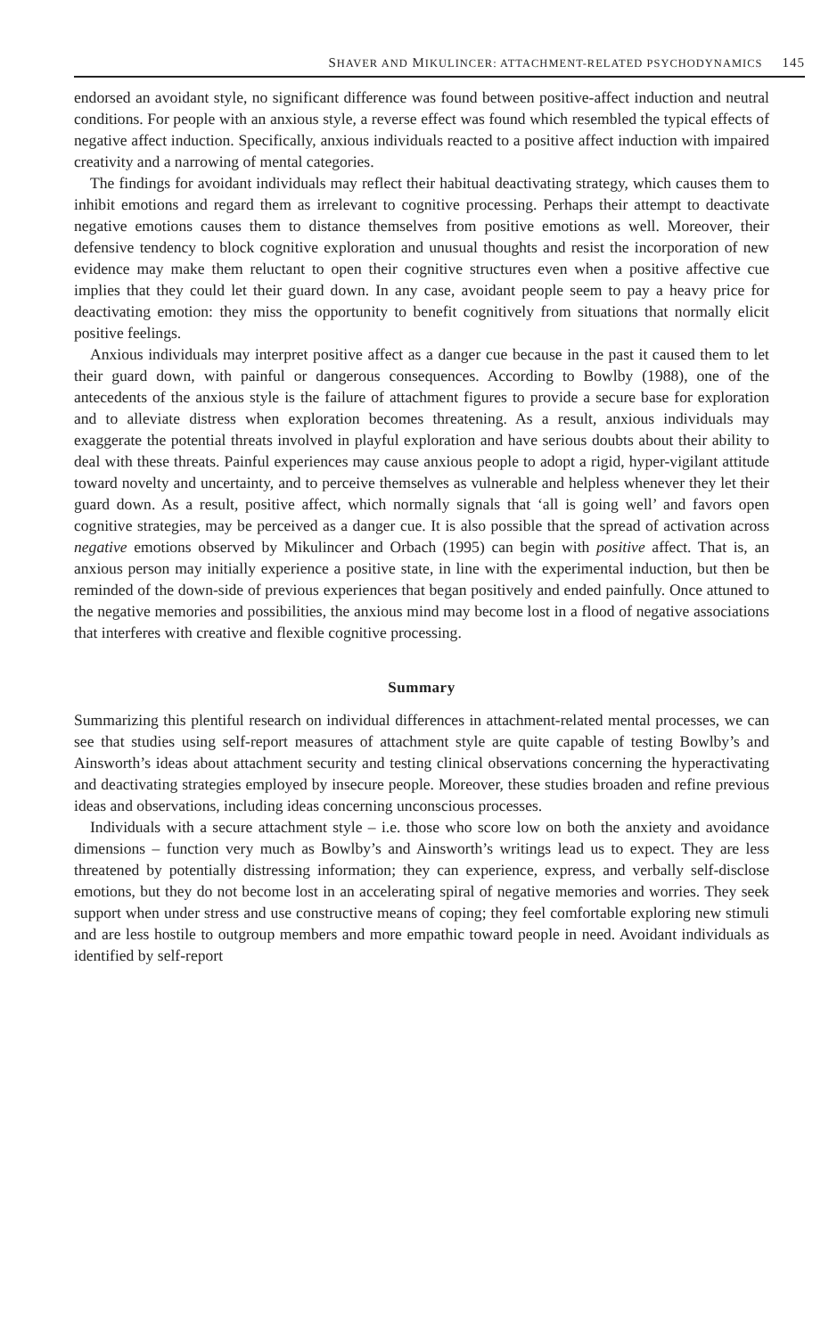SHAVER AND MIKULINCER: ATTACHMENT-RELATED PSYCHODYNAMICS 145
endorsed an avoidant style, no significant difference was found between positive-affect induction and neutral conditions. For people with an anxious style, a reverse effect was found which resembled the typical effects of negative affect induction. Specifically, anxious individuals reacted to a positive affect induction with impaired creativity and a narrowing of mental categories.
The findings for avoidant individuals may reflect their habitual deactivating strategy, which causes them to inhibit emotions and regard them as irrelevant to cognitive processing. Perhaps their attempt to deactivate negative emotions causes them to distance themselves from positive emotions as well. Moreover, their defensive tendency to block cognitive exploration and unusual thoughts and resist the incorporation of new evidence may make them reluctant to open their cognitive structures even when a positive affective cue implies that they could let their guard down. In any case, avoidant people seem to pay a heavy price for deactivating emotion: they miss the opportunity to benefit cognitively from situations that normally elicit positive feelings.
Anxious individuals may interpret positive affect as a danger cue because in the past it caused them to let their guard down, with painful or dangerous consequences. According to Bowlby (1988), one of the antecedents of the anxious style is the failure of attachment figures to provide a secure base for exploration and to alleviate distress when exploration becomes threatening. As a result, anxious individuals may exaggerate the potential threats involved in playful exploration and have serious doubts about their ability to deal with these threats. Painful experiences may cause anxious people to adopt a rigid, hyper-vigilant attitude toward novelty and uncertainty, and to perceive themselves as vulnerable and helpless whenever they let their guard down. As a result, positive affect, which normally signals that ‘all is going well’ and favors open cognitive strategies, may be perceived as a danger cue. It is also possible that the spread of activation across negative emotions observed by Mikulincer and Orbach (1995) can begin with positive affect. That is, an anxious person may initially experience a positive state, in line with the experimental induction, but then be reminded of the down-side of previous experiences that began positively and ended painfully. Once attuned to the negative memories and possibilities, the anxious mind may become lost in a flood of negative associations that interferes with creative and flexible cognitive processing.
Summary
Summarizing this plentiful research on individual differences in attachment-related mental processes, we can see that studies using self-report measures of attachment style are quite capable of testing Bowlby’s and Ainsworth’s ideas about attachment security and testing clinical observations concerning the hyperactivating and deactivating strategies employed by insecure people. Moreover, these studies broaden and refine previous ideas and observations, including ideas concerning unconscious processes.
Individuals with a secure attachment style – i.e. those who score low on both the anxiety and avoidance dimensions – function very much as Bowlby’s and Ainsworth’s writings lead us to expect. They are less threatened by potentially distressing information; they can experience, express, and verbally self-disclose emotions, but they do not become lost in an accelerating spiral of negative memories and worries. They seek support when under stress and use constructive means of coping; they feel comfortable exploring new stimuli and are less hostile to outgroup members and more empathic toward people in need. Avoidant individuals as identified by self-report